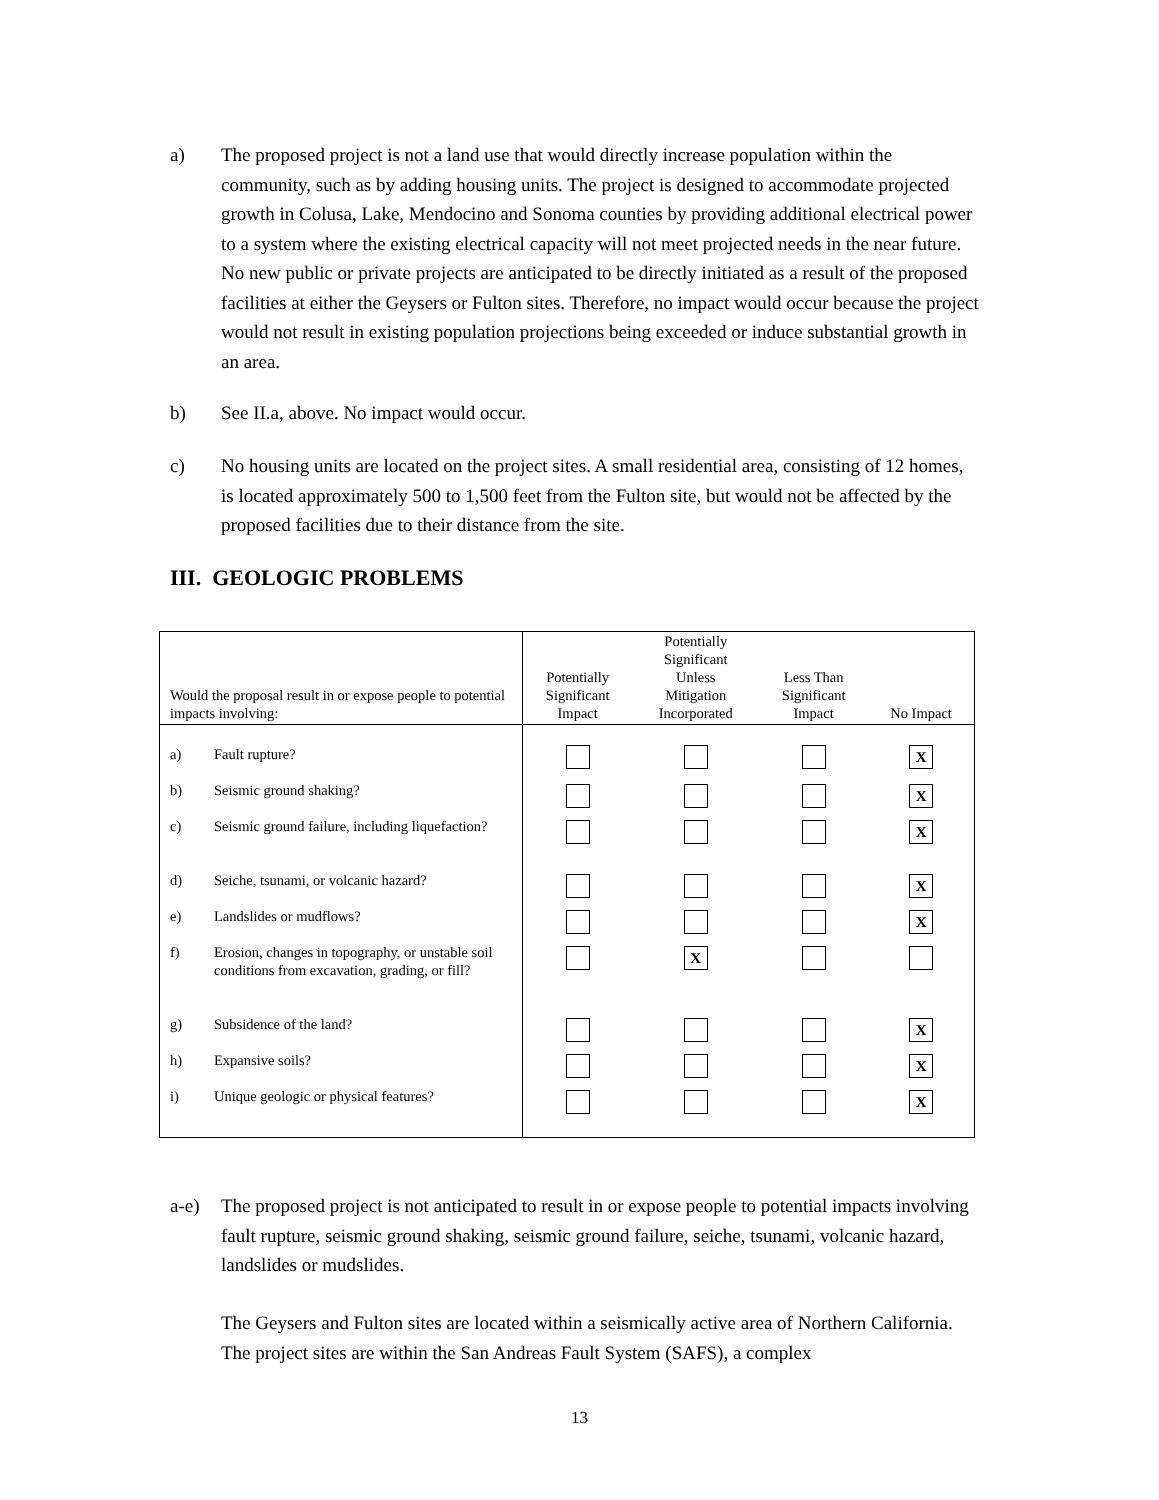a) The proposed project is not a land use that would directly increase population within the community, such as by adding housing units. The project is designed to accommodate projected growth in Colusa, Lake, Mendocino and Sonoma counties by providing additional electrical power to a system where the existing electrical capacity will not meet projected needs in the near future. No new public or private projects are anticipated to be directly initiated as a result of the proposed facilities at either the Geysers or Fulton sites. Therefore, no impact would occur because the project would not result in existing population projections being exceeded or induce substantial growth in an area.
b) See II.a, above. No impact would occur.
c) No housing units are located on the project sites. A small residential area, consisting of 12 homes, is located approximately 500 to 1,500 feet from the Fulton site, but would not be affected by the proposed facilities due to their distance from the site.
III. GEOLOGIC PROBLEMS
| Would the proposal result in or expose people to potential impacts involving: | Potentially Significant Impact | Potentially Significant Unless Mitigation Incorporated | Less Than Significant Impact | No Impact |
| --- | --- | --- | --- | --- |
| a) Fault rupture? | | | | X |
| b) Seismic ground shaking? | | | | X |
| c) Seismic ground failure, including liquefaction? | | | | X |
| d) Seiche, tsunami, or volcanic hazard? | | | | X |
| e) Landslides or mudflows? | | | | X |
| f) Erosion, changes in topography, or unstable soil conditions from excavation, grading, or fill? | | X | | |
| g) Subsidence of the land? | | | | X |
| h) Expansive soils? | | | | X |
| i) Unique geologic or physical features? | | | | X |
a-e) The proposed project is not anticipated to result in or expose people to potential impacts involving fault rupture, seismic ground shaking, seismic ground failure, seiche, tsunami, volcanic hazard, landslides or mudslides.
The Geysers and Fulton sites are located within a seismically active area of Northern California. The project sites are within the San Andreas Fault System (SAFS), a complex
13